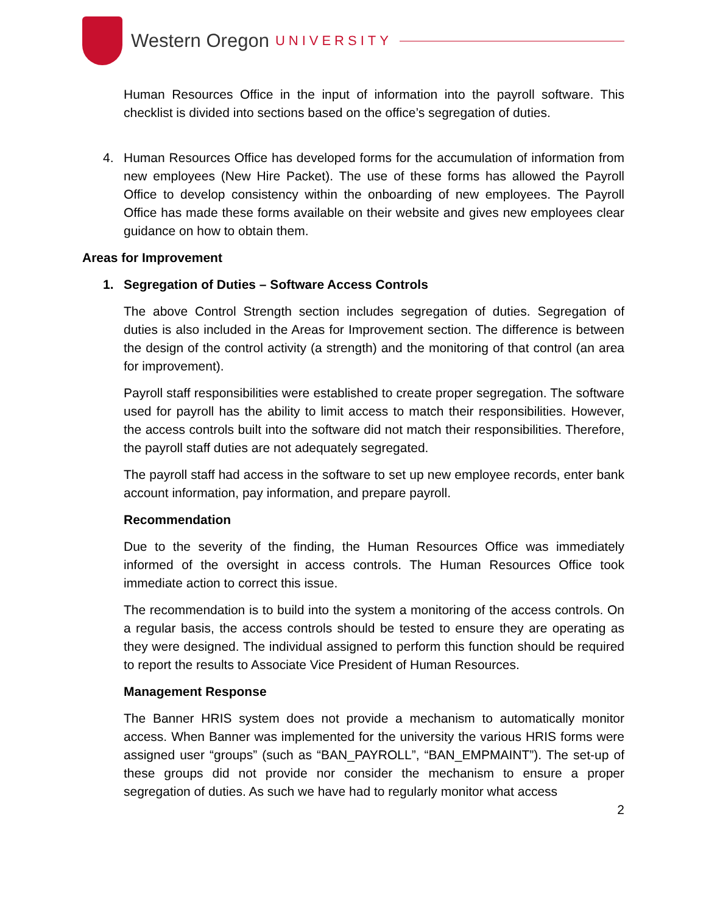Western Oregon UNIVERSITY
Human Resources Office in the input of information into the payroll software. This checklist is divided into sections based on the office’s segregation of duties.
4. Human Resources Office has developed forms for the accumulation of information from new employees (New Hire Packet). The use of these forms has allowed the Payroll Office to develop consistency within the onboarding of new employees. The Payroll Office has made these forms available on their website and gives new employees clear guidance on how to obtain them.
Areas for Improvement
1. Segregation of Duties – Software Access Controls
The above Control Strength section includes segregation of duties. Segregation of duties is also included in the Areas for Improvement section. The difference is between the design of the control activity (a strength) and the monitoring of that control (an area for improvement).
Payroll staff responsibilities were established to create proper segregation. The software used for payroll has the ability to limit access to match their responsibilities. However, the access controls built into the software did not match their responsibilities. Therefore, the payroll staff duties are not adequately segregated.
The payroll staff had access in the software to set up new employee records, enter bank account information, pay information, and prepare payroll.
Recommendation
Due to the severity of the finding, the Human Resources Office was immediately informed of the oversight in access controls. The Human Resources Office took immediate action to correct this issue.
The recommendation is to build into the system a monitoring of the access controls. On a regular basis, the access controls should be tested to ensure they are operating as they were designed. The individual assigned to perform this function should be required to report the results to Associate Vice President of Human Resources.
Management Response
The Banner HRIS system does not provide a mechanism to automatically monitor access. When Banner was implemented for the university the various HRIS forms were assigned user “groups” (such as “BAN_PAYROLL”, “BAN_EMPMAINT”). The set-up of these groups did not provide nor consider the mechanism to ensure a proper segregation of duties. As such we have had to regularly monitor what access
2